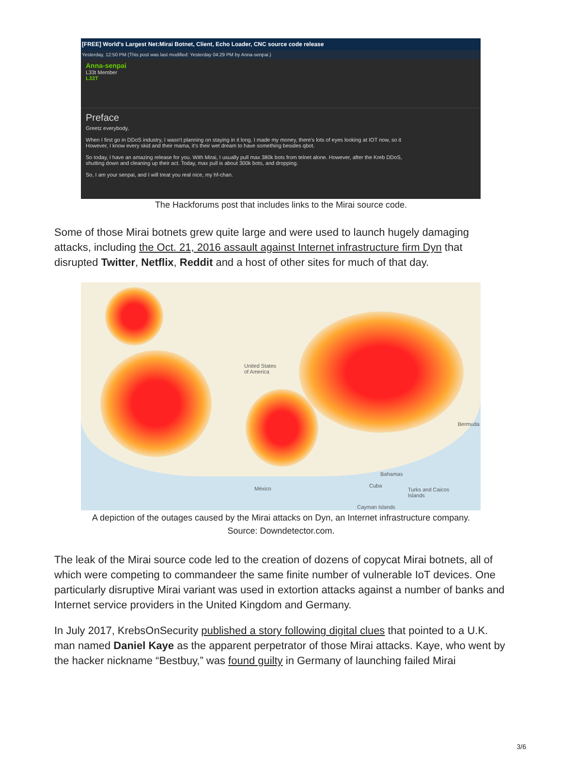[FREE] World's Largest Net:Mirai Botnet, Client, Echo Loader, CNC source code release
Yesterday, 12:50 PM (This post was last modified: Yesterday 04:29 PM by Anna-senpai.)
Anna-senpai
L33t Member
L33T
Preface
Greetz everybody,
When I first go in DDoS industry, I wasn't planning on staying in it long. I made my money, there's lots of eyes looking at IOT now, so it
However, I know every skid and their mama, it's their wet dream to have something besides qbot.
So today, I have an amazing release for you. With Mirai, I usually pull max 380k bots from telnet alone. However, after the Kreb DDoS,
shutting down and cleaning up their act. Today, max pull is about 300k bots, and dropping.
So, I am your senpai, and I will treat you real nice, my hf-chan.
The Hackforums post that includes links to the Mirai source code.
Some of those Mirai botnets grew quite large and were used to launch hugely damaging attacks, including the Oct. 21, 2016 assault against Internet infrastructure firm Dyn that disrupted Twitter, Netflix, Reddit and a host of other sites for much of that day.
United States
of America
Bermuda
Bahamas
México Cuba
Turks and Caicos
Islands
Cayman Islands
A depiction of the outages caused by the Mirai attacks on Dyn, an Internet infrastructure company.
Source: Downdetector.com.
The leak of the Mirai source code led to the creation of dozens of copycat Mirai botnets, all of which were competing to commandeer the same finite number of vulnerable IoT devices. One particularly disruptive Mirai variant was used in extortion attacks against a number of banks and Internet service providers in the United Kingdom and Germany.
In July 2017, KrebsOnSecurity published a story following digital clues that pointed to a U.K. man named Daniel Kaye as the apparent perpetrator of those Mirai attacks. Kaye, who went by the hacker nickname “Bestbuy,” was found guilty in Germany of launching failed Mirai
3/6